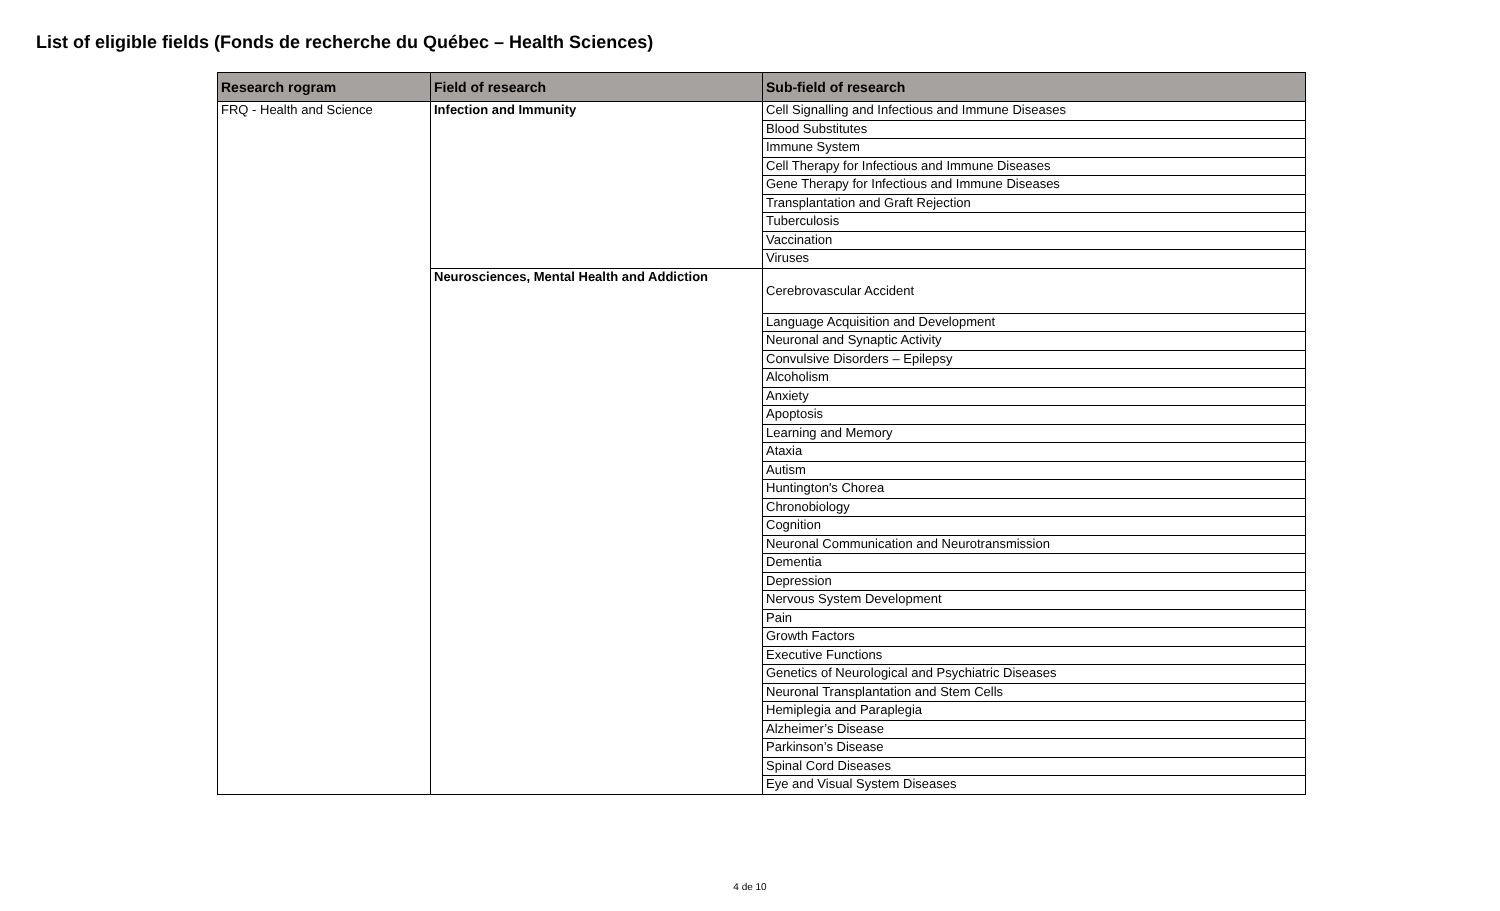List of eligible fields (Fonds de recherche du Québec – Health Sciences)
| Research rogram | Field of research | Sub-field of research |
| --- | --- | --- |
| FRQ - Health and Science | Infection and Immunity | Cell Signalling and Infectious and Immune Diseases |
| | | Blood Substitutes |
| | | Immune System |
| | | Cell Therapy for Infectious and Immune Diseases |
| | | Gene Therapy for Infectious and Immune Diseases |
| | | Transplantation and Graft Rejection |
| | | Tuberculosis |
| | | Vaccination |
| | | Viruses |
| | Neurosciences, Mental Health and Addiction | Cerebrovascular Accident |
| | | Language Acquisition and Development |
| | | Neuronal and Synaptic Activity |
| | | Convulsive Disorders – Epilepsy |
| | | Alcoholism |
| | | Anxiety |
| | | Apoptosis |
| | | Learning and Memory |
| | | Ataxia |
| | | Autism |
| | | Huntington's Chorea |
| | | Chronobiology |
| | | Cognition |
| | | Neuronal Communication and Neurotransmission |
| | | Dementia |
| | | Depression |
| | | Nervous System Development |
| | | Pain |
| | | Growth Factors |
| | | Executive Functions |
| | | Genetics of Neurological and Psychiatric Diseases |
| | | Neuronal Transplantation and Stem Cells |
| | | Hemiplegia and Paraplegia |
| | | Alzheimer’s Disease |
| | | Parkinson’s Disease |
| | | Spinal Cord Diseases |
| | | Eye and Visual System Diseases |
4 de 10